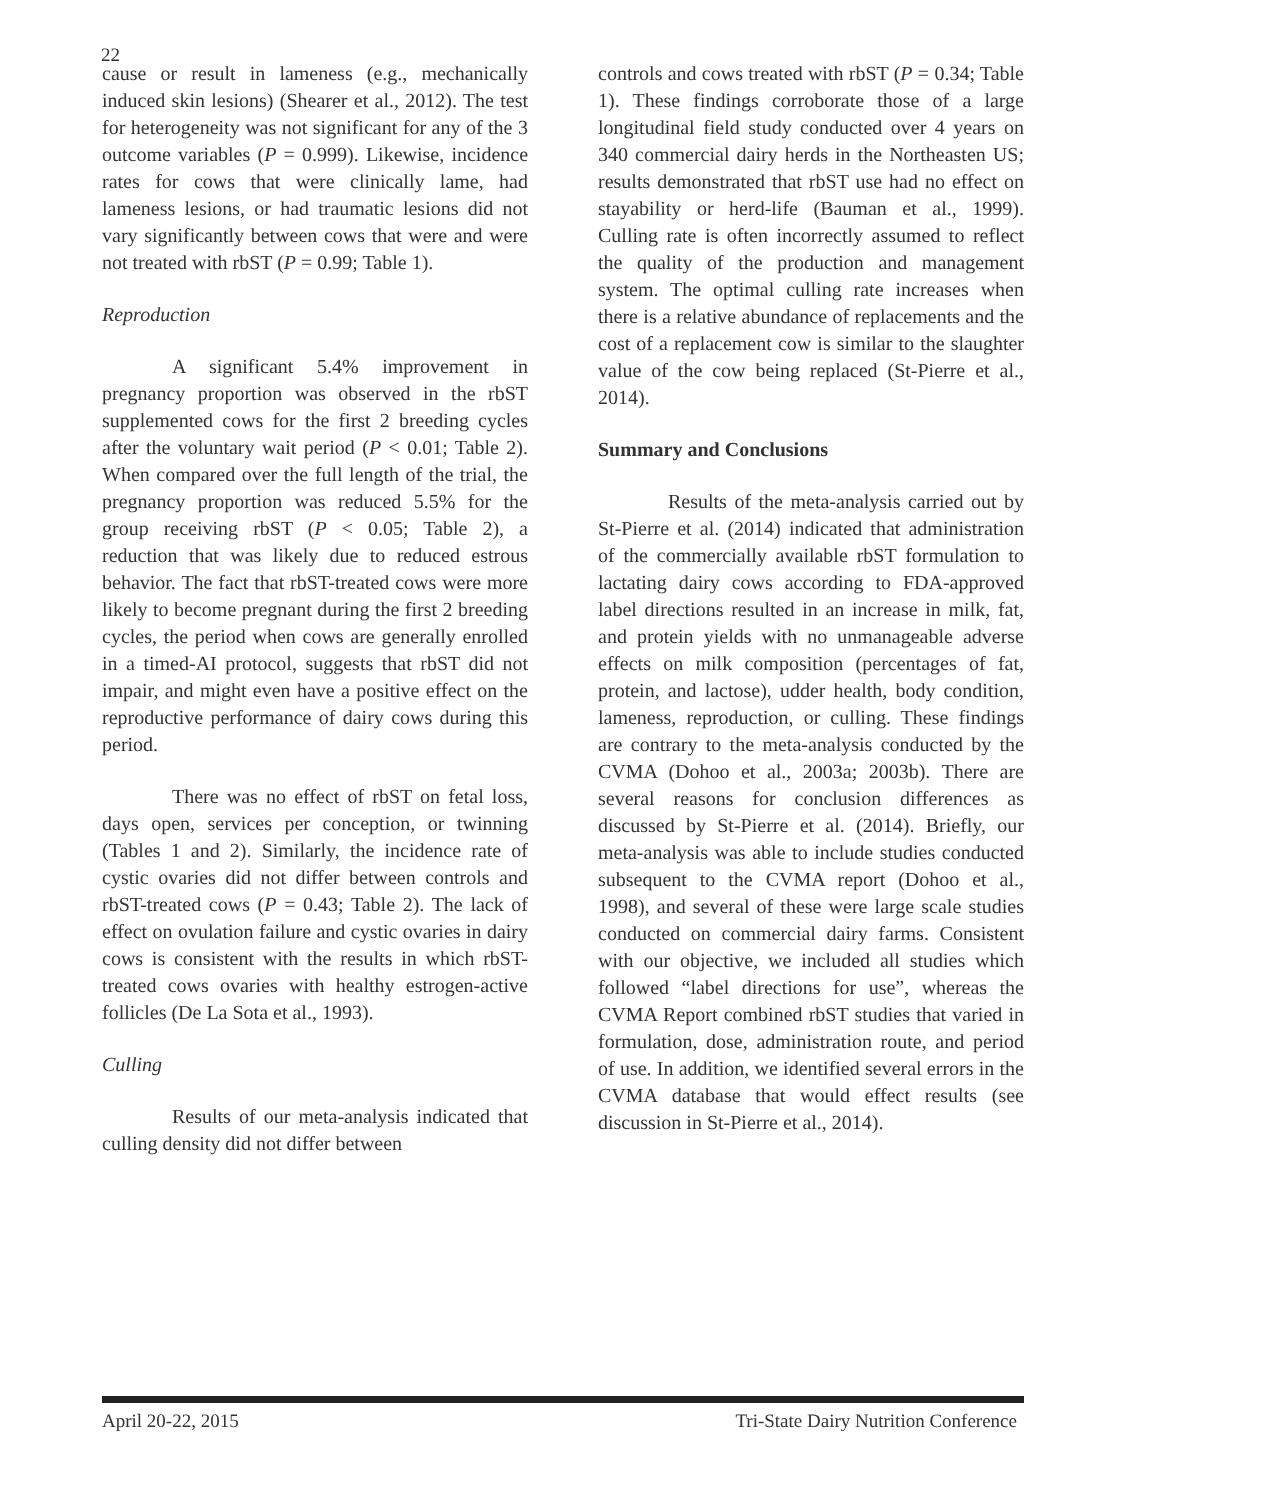22
cause or result in lameness (e.g., mechanically induced skin lesions) (Shearer et al., 2012). The test for heterogeneity was not significant for any of the 3 outcome variables (P = 0.999). Likewise, incidence rates for cows that were clinically lame, had lameness lesions, or had traumatic lesions did not vary significantly between cows that were and were not treated with rbST (P = 0.99; Table 1).
Reproduction
A significant 5.4% improvement in pregnancy proportion was observed in the rbST supplemented cows for the first 2 breeding cycles after the voluntary wait period (P < 0.01; Table 2). When compared over the full length of the trial, the pregnancy proportion was reduced 5.5% for the group receiving rbST (P < 0.05; Table 2), a reduction that was likely due to reduced estrous behavior. The fact that rbST-treated cows were more likely to become pregnant during the first 2 breeding cycles, the period when cows are generally enrolled in a timed-AI protocol, suggests that rbST did not impair, and might even have a positive effect on the reproductive performance of dairy cows during this period.
There was no effect of rbST on fetal loss, days open, services per conception, or twinning (Tables 1 and 2). Similarly, the incidence rate of cystic ovaries did not differ between controls and rbST-treated cows (P = 0.43; Table 2). The lack of effect on ovulation failure and cystic ovaries in dairy cows is consistent with the results in which rbST-treated cows ovaries with healthy estrogen-active follicles (De La Sota et al., 1993).
Culling
Results of our meta-analysis indicated that culling density did not differ between
controls and cows treated with rbST (P = 0.34; Table 1). These findings corroborate those of a large longitudinal field study conducted over 4 years on 340 commercial dairy herds in the Northeasten US; results demonstrated that rbST use had no effect on stayability or herd-life (Bauman et al., 1999). Culling rate is often incorrectly assumed to reflect the quality of the production and management system. The optimal culling rate increases when there is a relative abundance of replacements and the cost of a replacement cow is similar to the slaughter value of the cow being replaced (St-Pierre et al., 2014).
Summary and Conclusions
Results of the meta-analysis carried out by St-Pierre et al. (2014) indicated that administration of the commercially available rbST formulation to lactating dairy cows according to FDA-approved label directions resulted in an increase in milk, fat, and protein yields with no unmanageable adverse effects on milk composition (percentages of fat, protein, and lactose), udder health, body condition, lameness, reproduction, or culling. These findings are contrary to the meta-analysis conducted by the CVMA (Dohoo et al., 2003a; 2003b). There are several reasons for conclusion differences as discussed by St-Pierre et al. (2014). Briefly, our meta-analysis was able to include studies conducted subsequent to the CVMA report (Dohoo et al., 1998), and several of these were large scale studies conducted on commercial dairy farms. Consistent with our objective, we included all studies which followed “label directions for use”, whereas the CVMA Report combined rbST studies that varied in formulation, dose, administration route, and period of use. In addition, we identified several errors in the CVMA database that would effect results (see discussion in St-Pierre et al., 2014).
April 20-22, 2015 Tri-State Dairy Nutrition Conference